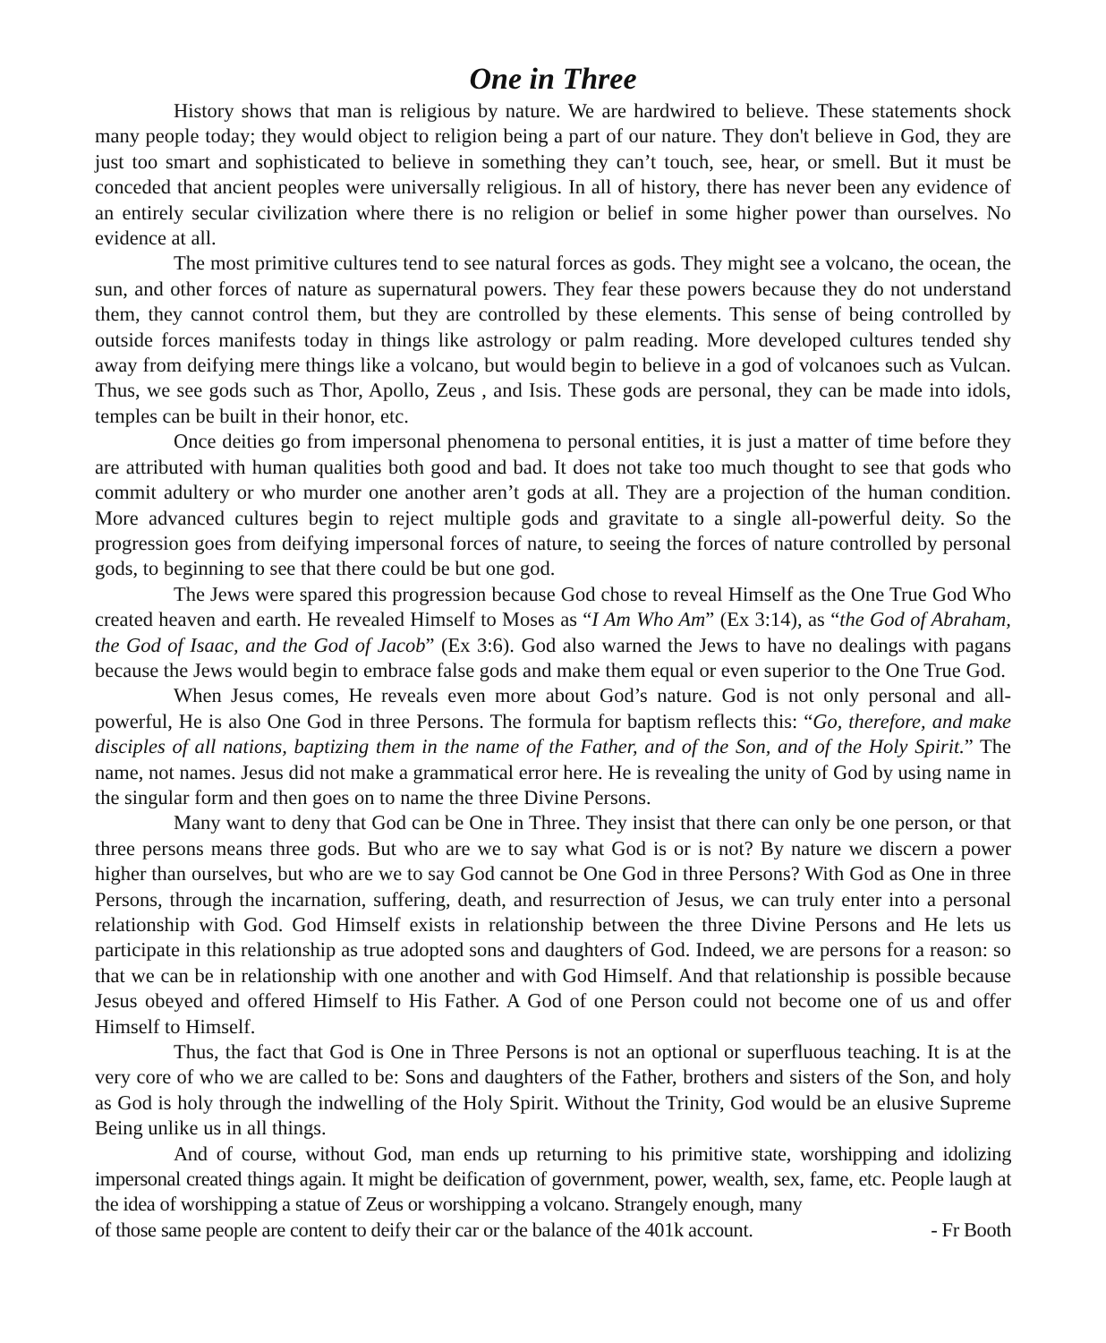One in Three
History shows that man is religious by nature. We are hardwired to believe. These statements shock many people today; they would object to religion being a part of our nature. They don't believe in God, they are just too smart and sophisticated to believe in something they can’t touch, see, hear, or smell. But it must be conceded that ancient peoples were universally religious. In all of history, there has never been any evidence of an entirely secular civilization where there is no religion or belief in some higher power than ourselves. No evidence at all.
The most primitive cultures tend to see natural forces as gods. They might see a volcano, the ocean, the sun, and other forces of nature as supernatural powers. They fear these powers because they do not understand them, they cannot control them, but they are controlled by these elements. This sense of being controlled by outside forces manifests today in things like astrology or palm reading. More developed cultures tended shy away from deifying mere things like a volcano, but would begin to believe in a god of volcanoes such as Vulcan. Thus, we see gods such as Thor, Apollo, Zeus , and Isis. These gods are personal, they can be made into idols, temples can be built in their honor, etc.
Once deities go from impersonal phenomena to personal entities, it is just a matter of time before they are attributed with human qualities both good and bad. It does not take too much thought to see that gods who commit adultery or who murder one another aren’t gods at all. They are a projection of the human condition. More advanced cultures begin to reject multiple gods and gravitate to a single all-powerful deity. So the progression goes from deifying impersonal forces of nature, to seeing the forces of nature controlled by personal gods, to beginning to see that there could be but one god.
The Jews were spared this progression because God chose to reveal Himself as the One True God Who created heaven and earth. He revealed Himself to Moses as “I Am Who Am” (Ex 3:14), as “the God of Abraham, the God of Isaac, and the God of Jacob” (Ex 3:6). God also warned the Jews to have no dealings with pagans because the Jews would begin to embrace false gods and make them equal or even superior to the One True God.
When Jesus comes, He reveals even more about God’s nature. God is not only personal and all-powerful, He is also One God in three Persons. The formula for baptism reflects this: “Go, therefore, and make disciples of all nations, baptizing them in the name of the Father, and of the Son, and of the Holy Spirit.” The name, not names. Jesus did not make a grammatical error here. He is revealing the unity of God by using name in the singular form and then goes on to name the three Divine Persons.
Many want to deny that God can be One in Three. They insist that there can only be one person, or that three persons means three gods. But who are we to say what God is or is not? By nature we discern a power higher than ourselves, but who are we to say God cannot be One God in three Persons? With God as One in three Persons, through the incarnation, suffering, death, and resurrection of Jesus, we can truly enter into a personal relationship with God. God Himself exists in relationship between the three Divine Persons and He lets us participate in this relationship as true adopted sons and daughters of God. Indeed, we are persons for a reason: so that we can be in relationship with one another and with God Himself. And that relationship is possible because Jesus obeyed and offered Himself to His Father. A God of one Person could not become one of us and offer Himself to Himself.
Thus, the fact that God is One in Three Persons is not an optional or superfluous teaching. It is at the very core of who we are called to be: Sons and daughters of the Father, brothers and sisters of the Son, and holy as God is holy through the indwelling of the Holy Spirit. Without the Trinity, God would be an elusive Supreme Being unlike us in all things.
And of course, without God, man ends up returning to his primitive state, worshipping and idolizing impersonal created things again. It might be deification of government, power, wealth, sex, fame, etc. People laugh at the idea of worshipping a statue of Zeus or worshipping a volcano. Strangely enough, many
of those same people are content to deify their car or the balance of the 401k account. - Fr Booth